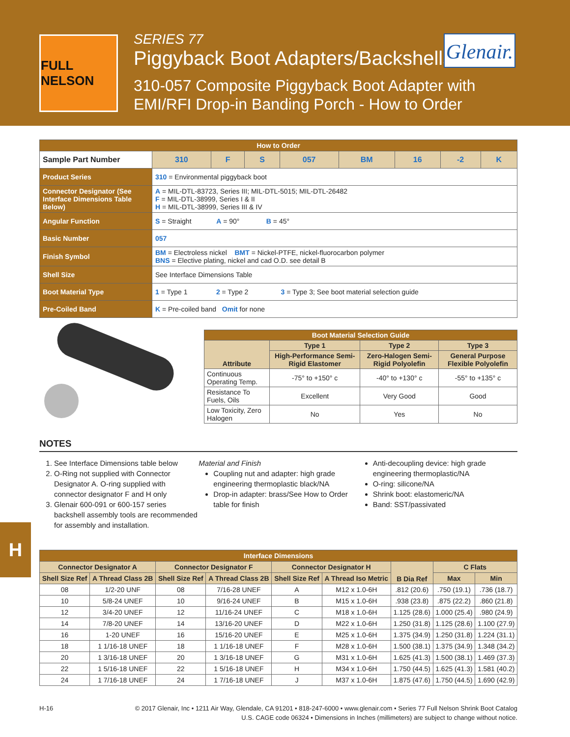FULL NELSON
SERIES 77
Piggyback Boot Adapters/Backshells
310-057 Composite Piggyback Boot Adapter with
EMI/RFI Drop-in Banding Porch - How to Order
Glenair.
| How to Order | | | | | | | | | |
| Sample Part Number | | 310 | F | S | 057 | BM | 16 | -2 | K |
| Product Series | 310 = Environmental piggyback boot | | | | | | | | |
| Connector Designator (See Interface Dimensions Table Below) | A = MIL-DTL-83723, Series III; MIL-DTL-5015; MIL-DTL-26482 F = MIL-DTL-38999, Series I & II H = MIL-DTL-38999, Series III & IV | | | | | | | | |
| Angular Function | S = Straight A = 90° B = 45° | | | | | | | | |
| Basic Number | 057 | | | | | | | | |
| Finish Symbol | BM = Electroless nickel BMT = Nickel-PTFE, nickel-fluorocarbon polymer BNS = Elective plating, nickel and cad O.D. see detail B | | | | | | | | |
| Shell Size | See Interface Dimensions Table | | | | | | | | |
| Boot Material Type | 1 = Type 1 2 = Type 2 3 = Type 3; See boot material selection guide | | | | | | | | |
| Pre-Coiled Band | K = Pre-coiled band Omit for none | | | | | | | | |
| Boot Material Selection Guide | | | |
| --- | --- | --- | --- |
| Attribute | Type 1 | Type 2 | Type 3 |
| | High-Performance Semi-Rigid Elastomer | Zero-Halogen Semi-Rigid Polyolefin | General Purpose Flexible Polyolefin |
| Continuous Operating Temp. | -75° to +150° c | -40° to +130° c | -55° to +135° c |
| Resistance To Fuels, Oils | Excellent | Very Good | Good |
| Low Toxicity, Zero Halogen | No | Yes | No |
NOTES
1. See Interface Dimensions table below
2. O-Ring not supplied with Connector Designator A. O-ring supplied with connector designator F and H only
3. Glenair 600-091 or 600-157 series backshell assembly tools are recommended for assembly and installation.
Material and Finish
Coupling nut and adapter: high grade engineering thermoplastic black/NA
Drop-in adapter: brass/See How to Order table for finish
Anti-decoupling device: high grade engineering thermoplastic/NA
O-ring: silicone/NA
Shrink boot: elastomeric/NA
Band: SST/passivated
H
| Interface Dimensions | | | | | | | | |
| --- | --- | --- | --- | --- | --- | --- | --- | --- |
| Connector Designator A | | Connector Designator F | | Connector Designator H | | B Dia Ref | C Flats | |
| Shell Size Ref | A Thread Class 2B | Shell Size Ref | A Thread Class 2B | Shell Size Ref | A Thread Iso Metric | | Max | Min |
| 08 | 1/2-20 UNF | 08 | 7/16-28 UNEF | A | M12 x 1.0-6H | .812 (20.6) | .750 (19.1) | .736 (18.7) |
| 10 | 5/8-24 UNEF | 10 | 9/16-24 UNEF | B | M15 x 1.0-6H | .938 (23.8) | .875 (22.2) | .860 (21.8) |
| 12 | 3/4-20 UNEF | 12 | 11/16-24 UNEF | C | M18 x 1.0-6H | 1.125 (28.6) | 1.000 (25.4) | .980 (24.9) |
| 14 | 7/8-20 UNEF | 14 | 13/16-20 UNEF | D | M22 x 1.0-6H | 1.250 (31.8) | 1.125 (28.6) | 1.100 (27.9) |
| 16 | 1-20 UNEF | 16 | 15/16-20 UNEF | E | M25 x 1.0-6H | 1.375 (34.9) | 1.250 (31.8) | 1.224 (31.1) |
| 18 | 1 1/16-18 UNEF | 18 | 1 1/16-18 UNEF | F | M28 x 1.0-6H | 1.500 (38.1) | 1.375 (34.9) | 1.348 (34.2) |
| 20 | 1 3/16-18 UNEF | 20 | 1 3/16-18 UNEF | G | M31 x 1.0-6H | 1.625 (41.3) | 1.500 (38.1) | 1.469 (37.3) |
| 22 | 1 5/16-18 UNEF | 22 | 1 5/16-18 UNEF | H | M34 x 1.0-6H | 1.750 (44.5) | 1.625 (41.3) | 1.581 (40.2) |
| 24 | 1 7/16-18 UNEF | 24 | 1 7/16-18 UNEF | J | M37 x 1.0-6H | 1.875 (47.6) | 1.750 (44.5) | 1.690 (42.9) |
H-16 © 2017 Glenair, Inc • 1211 Air Way, Glendale, CA 91201 • 818-247-6000 • www.glenair.com • Series 77 Full Nelson Shrink Boot Catalog
U.S. CAGE code 06324 • Dimensions in Inches (millimeters) are subject to change without notice.